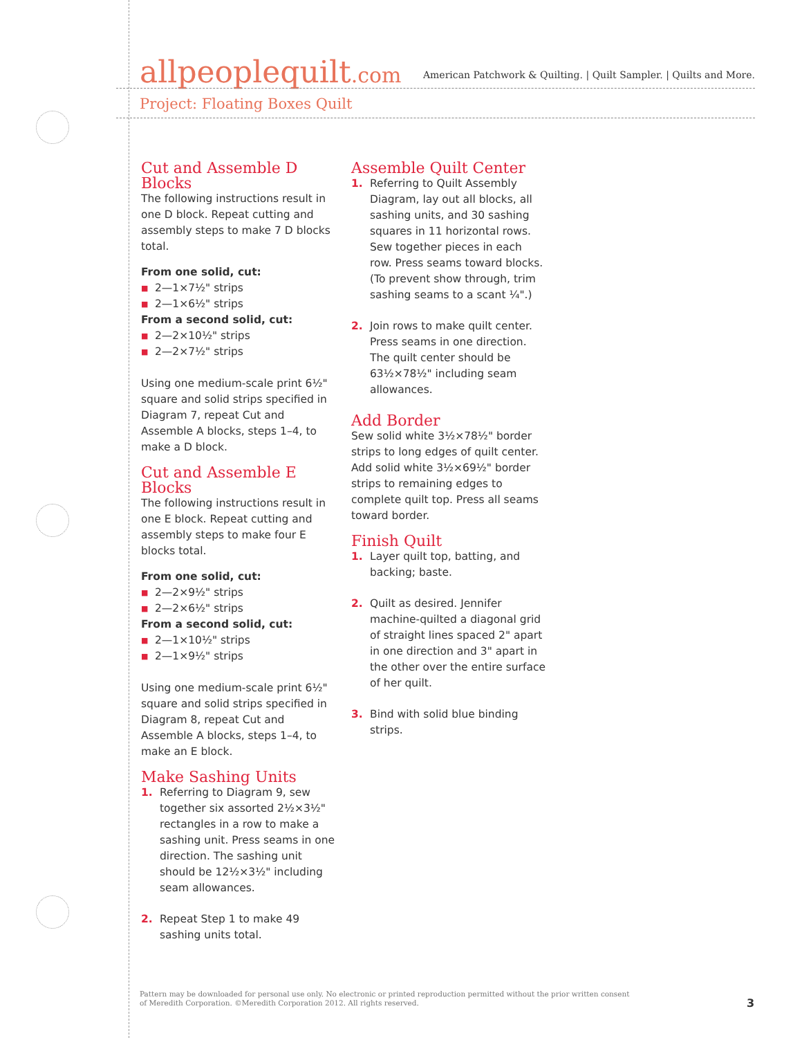allpeoplequilt.com
American Patchwork & Quilting. | Quilt Sampler. | Quilts and More.
Project: Floating Boxes Quilt
Cut and Assemble D Blocks
The following instructions result in one D block. Repeat cutting and assembly steps to make 7 D blocks total.
From one solid, cut:
■ 2—1×7½" strips
■ 2—1×6½" strips
From a second solid, cut:
■ 2—2×10½" strips
■ 2—2×7½" strips
Using one medium-scale print 6½" square and solid strips specified in Diagram 7, repeat Cut and Assemble A blocks, steps 1–4, to make a D block.
Cut and Assemble E Blocks
The following instructions result in one E block. Repeat cutting and assembly steps to make four E blocks total.
From one solid, cut:
■ 2—2×9½" strips
■ 2—2×6½" strips
From a second solid, cut:
■ 2—1×10½" strips
■ 2—1×9½" strips
Using one medium-scale print 6½" square and solid strips specified in Diagram 8, repeat Cut and Assemble A blocks, steps 1–4, to make an E block.
Make Sashing Units
1. Referring to Diagram 9, sew together six assorted 2½×3½" rectangles in a row to make a sashing unit. Press seams in one direction. The sashing unit should be 12½×3½" including seam allowances.
2. Repeat Step 1 to make 49 sashing units total.
Assemble Quilt Center
1. Referring to Quilt Assembly Diagram, lay out all blocks, all sashing units, and 30 sashing squares in 11 horizontal rows. Sew together pieces in each row. Press seams toward blocks. (To prevent show through, trim sashing seams to a scant ¼".)
2. Join rows to make quilt center. Press seams in one direction. The quilt center should be 63½×78½" including seam allowances.
Add Border
Sew solid white 3½×78½" border strips to long edges of quilt center. Add solid white 3½×69½" border strips to remaining edges to complete quilt top. Press all seams toward border.
Finish Quilt
1. Layer quilt top, batting, and backing; baste.
2. Quilt as desired. Jennifer machine-quilted a diagonal grid of straight lines spaced 2" apart in one direction and 3" apart in the other over the entire surface of her quilt.
3. Bind with solid blue binding strips.
Pattern may be downloaded for personal use only. No electronic or printed reproduction permitted without the prior written consent of Meredith Corporation. ©Meredith Corporation 2012. All rights reserved.
3